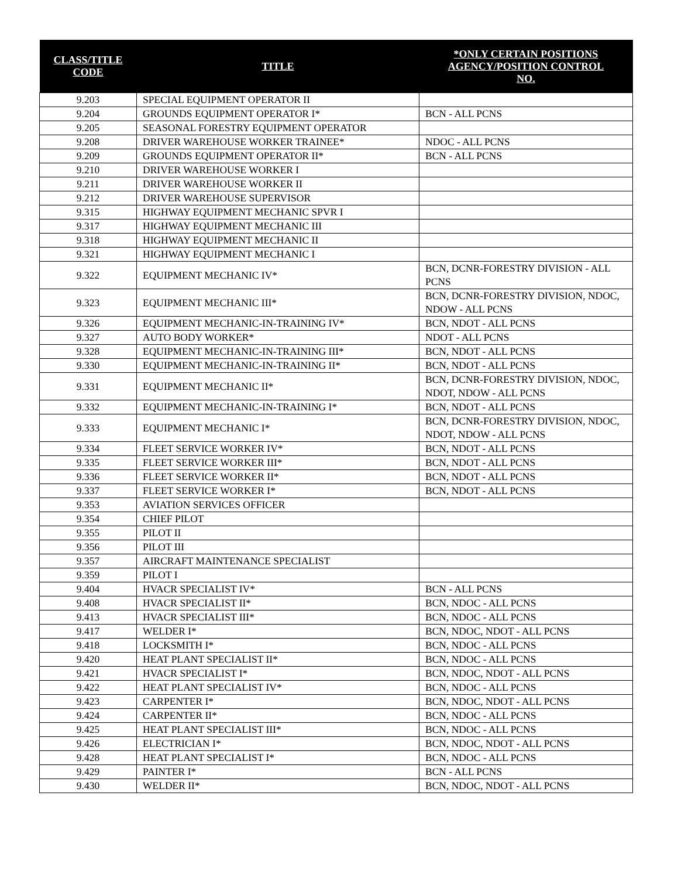| CLASS/TITLE CODE | TITLE | *ONLY CERTAIN POSITIONS AGENCY/POSITION CONTROL NO. |
| --- | --- | --- |
| 9.203 | SPECIAL EQUIPMENT OPERATOR II | |
| 9.204 | GROUNDS EQUIPMENT OPERATOR I* | BCN - ALL PCNS |
| 9.205 | SEASONAL FORESTRY EQUIPMENT OPERATOR | |
| 9.208 | DRIVER WAREHOUSE WORKER TRAINEE* | NDOC - ALL PCNS |
| 9.209 | GROUNDS EQUIPMENT OPERATOR II* | BCN - ALL PCNS |
| 9.210 | DRIVER WAREHOUSE WORKER I | |
| 9.211 | DRIVER WAREHOUSE WORKER II | |
| 9.212 | DRIVER WAREHOUSE SUPERVISOR | |
| 9.315 | HIGHWAY EQUIPMENT MECHANIC SPVR I | |
| 9.317 | HIGHWAY EQUIPMENT MECHANIC III | |
| 9.318 | HIGHWAY EQUIPMENT MECHANIC II | |
| 9.321 | HIGHWAY EQUIPMENT MECHANIC I | |
| 9.322 | EQUIPMENT MECHANIC IV* | BCN, DCNR-FORESTRY DIVISION - ALL PCNS |
| 9.323 | EQUIPMENT MECHANIC III* | BCN, DCNR-FORESTRY DIVISION, NDOC, NDOW - ALL PCNS |
| 9.326 | EQUIPMENT MECHANIC-IN-TRAINING IV* | BCN, NDOT - ALL PCNS |
| 9.327 | AUTO BODY WORKER* | NDOT - ALL PCNS |
| 9.328 | EQUIPMENT MECHANIC-IN-TRAINING III* | BCN, NDOT - ALL PCNS |
| 9.330 | EQUIPMENT MECHANIC-IN-TRAINING II* | BCN, NDOT - ALL PCNS |
| 9.331 | EQUIPMENT MECHANIC II* | BCN, DCNR-FORESTRY DIVISION, NDOC, NDOT, NDOW - ALL PCNS |
| 9.332 | EQUIPMENT MECHANIC-IN-TRAINING I* | BCN, NDOT - ALL PCNS |
| 9.333 | EQUIPMENT MECHANIC I* | BCN, DCNR-FORESTRY DIVISION, NDOC, NDOT, NDOW - ALL PCNS |
| 9.334 | FLEET SERVICE WORKER IV* | BCN, NDOT - ALL PCNS |
| 9.335 | FLEET SERVICE WORKER III* | BCN, NDOT - ALL PCNS |
| 9.336 | FLEET SERVICE WORKER II* | BCN, NDOT - ALL PCNS |
| 9.337 | FLEET SERVICE WORKER I* | BCN, NDOT - ALL PCNS |
| 9.353 | AVIATION SERVICES OFFICER | |
| 9.354 | CHIEF PILOT | |
| 9.355 | PILOT II | |
| 9.356 | PILOT III | |
| 9.357 | AIRCRAFT MAINTENANCE SPECIALIST | |
| 9.359 | PILOT I | |
| 9.404 | HVACR SPECIALIST IV* | BCN - ALL PCNS |
| 9.408 | HVACR SPECIALIST II* | BCN, NDOC - ALL PCNS |
| 9.413 | HVACR SPECIALIST III* | BCN, NDOC - ALL PCNS |
| 9.417 | WELDER I* | BCN, NDOC, NDOT - ALL PCNS |
| 9.418 | LOCKSMITH I* | BCN, NDOC - ALL PCNS |
| 9.420 | HEAT PLANT SPECIALIST II* | BCN, NDOC - ALL PCNS |
| 9.421 | HVACR SPECIALIST I* | BCN, NDOC, NDOT - ALL PCNS |
| 9.422 | HEAT PLANT SPECIALIST IV* | BCN, NDOC - ALL PCNS |
| 9.423 | CARPENTER I* | BCN, NDOC, NDOT - ALL PCNS |
| 9.424 | CARPENTER II* | BCN, NDOC - ALL PCNS |
| 9.425 | HEAT PLANT SPECIALIST III* | BCN, NDOC - ALL PCNS |
| 9.426 | ELECTRICIAN I* | BCN, NDOC, NDOT - ALL PCNS |
| 9.428 | HEAT PLANT SPECIALIST I* | BCN, NDOC - ALL PCNS |
| 9.429 | PAINTER I* | BCN - ALL PCNS |
| 9.430 | WELDER II* | BCN, NDOC, NDOT - ALL PCNS |